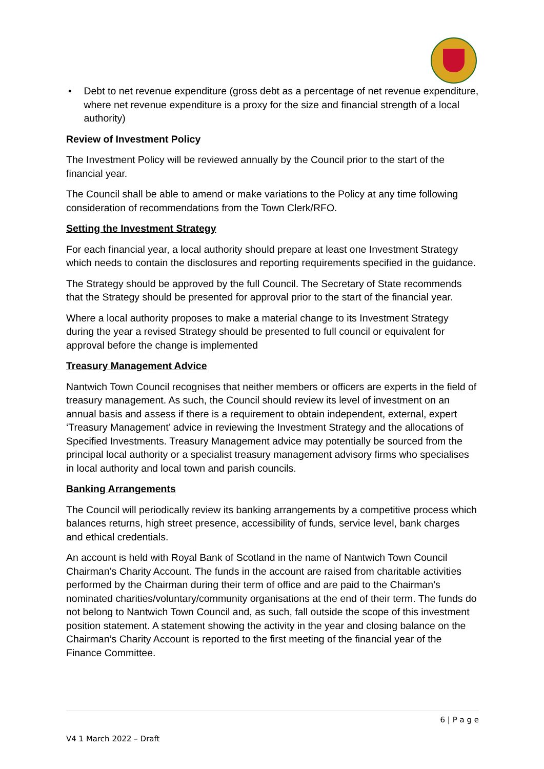• Debt to net revenue expenditure (gross debt as a percentage of net revenue expenditure, where net revenue expenditure is a proxy for the size and financial strength of a local authority)
Review of Investment Policy
The Investment Policy will be reviewed annually by the Council prior to the start of the financial year.
The Council shall be able to amend or make variations to the Policy at any time following consideration of recommendations from the Town Clerk/RFO.
Setting the Investment Strategy
For each financial year, a local authority should prepare at least one Investment Strategy which needs to contain the disclosures and reporting requirements specified in the guidance.
The Strategy should be approved by the full Council. The Secretary of State recommends that the Strategy should be presented for approval prior to the start of the financial year.
Where a local authority proposes to make a material change to its Investment Strategy during the year a revised Strategy should be presented to full council or equivalent for approval before the change is implemented
Treasury Management Advice
Nantwich Town Council recognises that neither members or officers are experts in the field of treasury management. As such, the Council should review its level of investment on an annual basis and assess if there is a requirement to obtain independent, external, expert ‘Treasury Management’ advice in reviewing the Investment Strategy and the allocations of Specified Investments. Treasury Management advice may potentially be sourced from the principal local authority or a specialist treasury management advisory firms who specialises in local authority and local town and parish councils.
Banking Arrangements
The Council will periodically review its banking arrangements by a competitive process which balances returns, high street presence, accessibility of funds, service level, bank charges and ethical credentials.
An account is held with Royal Bank of Scotland in the name of Nantwich Town Council Chairman’s Charity Account. The funds in the account are raised from charitable activities performed by the Chairman during their term of office and are paid to the Chairman’s nominated charities/voluntary/community organisations at the end of their term. The funds do not belong to Nantwich Town Council and, as such, fall outside the scope of this investment position statement. A statement showing the activity in the year and closing balance on the Chairman’s Charity Account is reported to the first meeting of the financial year of the Finance Committee.
6 | P a g e
V4 1 March 2022 – Draft